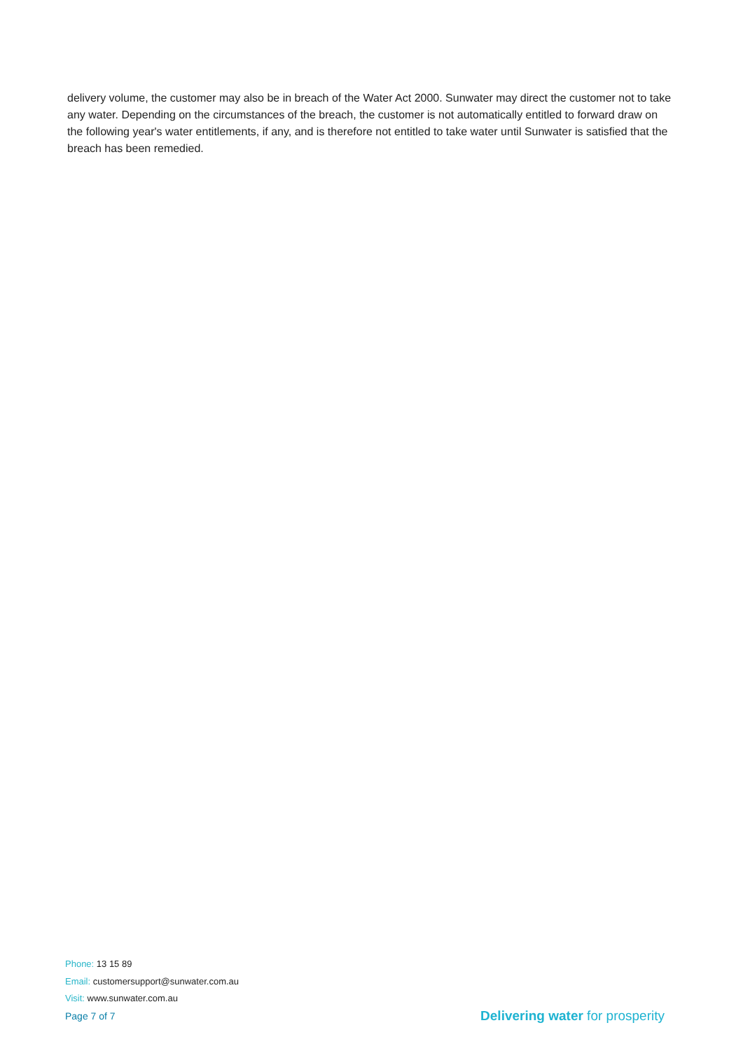delivery volume, the customer may also be in breach of the Water Act 2000. Sunwater may direct the customer not to take any water. Depending on the circumstances of the breach, the customer is not automatically entitled to forward draw on the following year's water entitlements, if any, and is therefore not entitled to take water until Sunwater is satisfied that the breach has been remedied.
Phone: 13 15 89
Email: customersupport@sunwater.com.au
Visit: www.sunwater.com.au
Page 7 of 7 Delivering water for prosperity